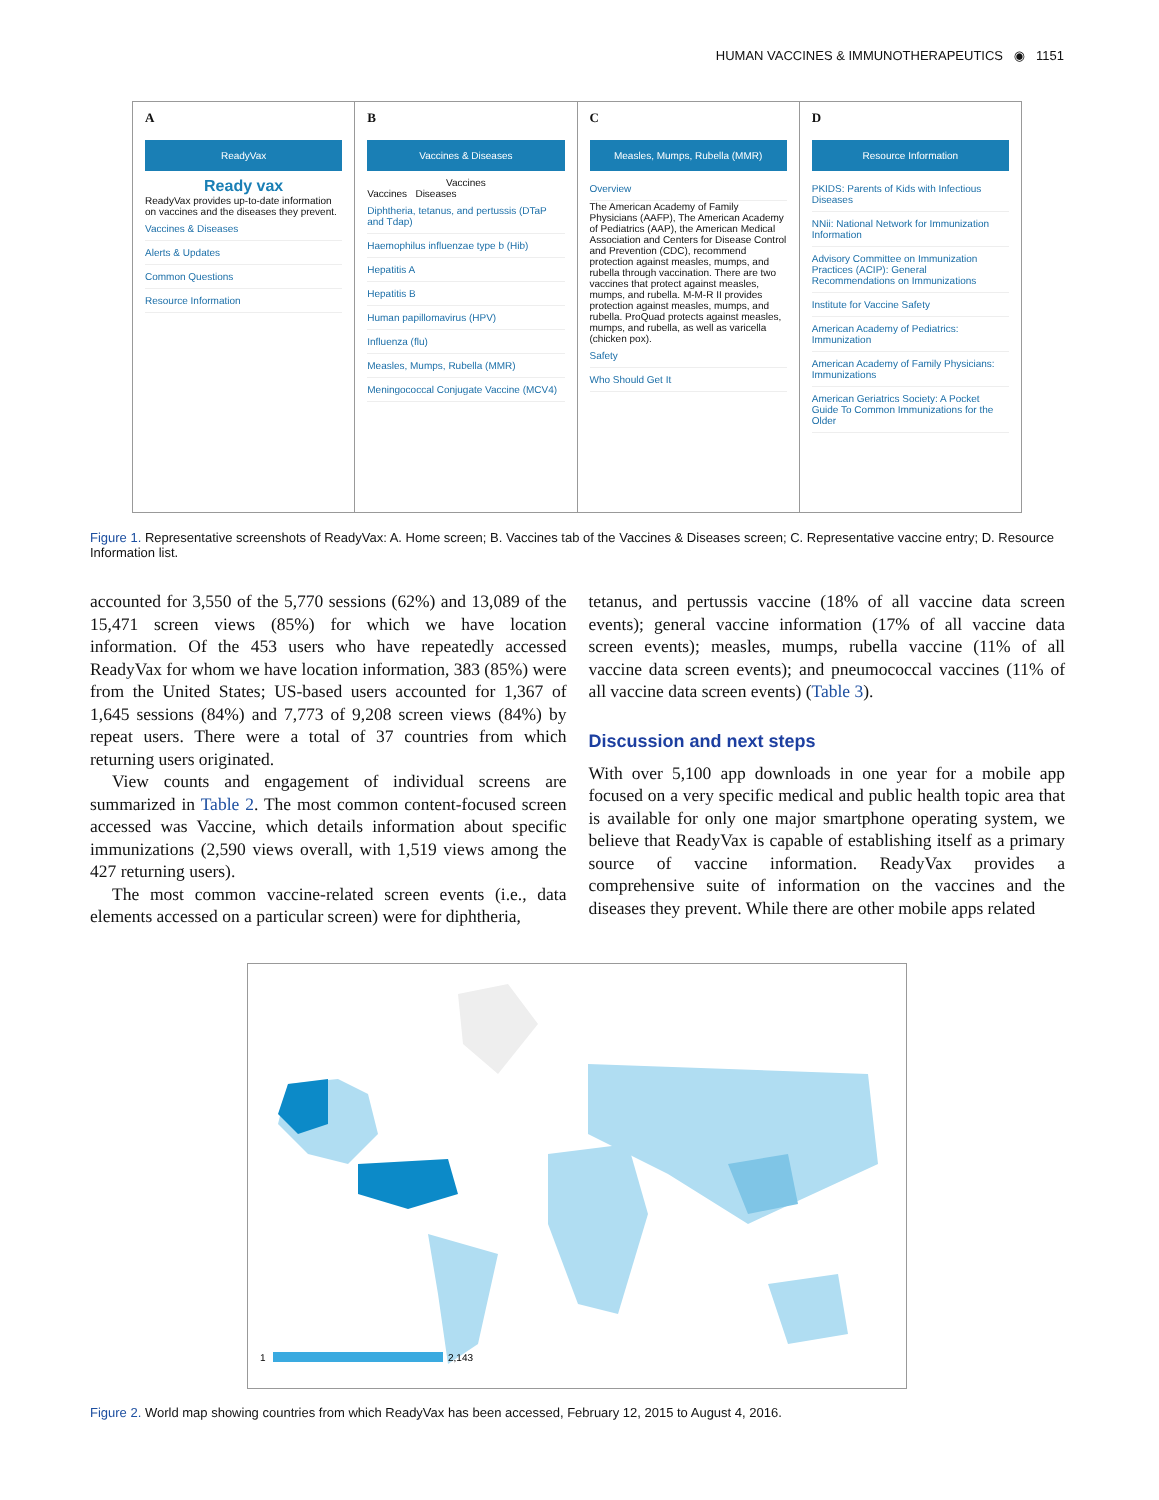HUMAN VACCINES & IMMUNOTHERAPEUTICS ◉ 1151
A
ReadyVax
Ready vax
ReadyVax provides up-to-date information on vaccines and the diseases they prevent.
Vaccines & Diseases
Alerts & Updates
Common Questions
Resource Information
B
Vaccines & Diseases
Vaccines
Vaccines Diseases
Diphtheria, tetanus, and pertussis (DTaP and Tdap)
Haemophilus influenzae type b (Hib)
Hepatitis A
Hepatitis B
Human papillomavirus (HPV)
Influenza (flu)
Measles, Mumps, Rubella (MMR)
Meningococcal Conjugate Vaccine (MCV4)
C
Measles, Mumps, Rubella (MMR)
Overview
The American Academy of Family Physicians (AAFP), The American Academy of Pediatrics (AAP), the American Medical Association and Centers for Disease Control and Prevention (CDC), recommend protection against measles, mumps, and rubella through vaccination. There are two vaccines that protect against measles, mumps, and rubella. M-M-R II provides protection against measles, mumps, and rubella. ProQuad protects against measles, mumps, and rubella, as well as varicella (chicken pox).
Safety
Who Should Get It
D
Resource Information
PKIDS: Parents of Kids with Infectious Diseases
NNii: National Network for Immunization Information
Advisory Committee on Immunization Practices (ACIP): General Recommendations on Immunizations
Institute for Vaccine Safety
American Academy of Pediatrics: Immunization
American Academy of Family Physicians: Immunizations
American Geriatrics Society: A Pocket Guide To Common Immunizations for the Older
Figure 1. Representative screenshots of ReadyVax: A. Home screen; B. Vaccines tab of the Vaccines & Diseases screen; C. Representative vaccine entry; D. Resource Information list.
accounted for 3,550 of the 5,770 sessions (62%) and 13,089 of the 15,471 screen views (85%) for which we have location information. Of the 453 users who have repeatedly accessed ReadyVax for whom we have location information, 383 (85%) were from the United States; US-based users accounted for 1,367 of 1,645 sessions (84%) and 7,773 of 9,208 screen views (84%) by repeat users. There were a total of 37 countries from which returning users originated.
View counts and engagement of individual screens are summarized in Table 2. The most common content-focused screen accessed was Vaccine, which details information about specific immunizations (2,590 views overall, with 1,519 views among the 427 returning users).
The most common vaccine-related screen events (i.e., data elements accessed on a particular screen) were for diphtheria,
tetanus, and pertussis vaccine (18% of all vaccine data screen events); general vaccine information (17% of all vaccine data screen events); measles, mumps, rubella vaccine (11% of all vaccine data screen events); and pneumococcal vaccines (11% of all vaccine data screen events) (Table 3).
Discussion and next steps
With over 5,100 app downloads in one year for a mobile app focused on a very specific medical and public health topic area that is available for only one major smartphone operating system, we believe that ReadyVax is capable of establishing itself as a primary source of vaccine information. ReadyVax provides a comprehensive suite of information on the vaccines and the diseases they prevent. While there are other mobile apps related
1
2,143
Figure 2. World map showing countries from which ReadyVax has been accessed, February 12, 2015 to August 4, 2016.